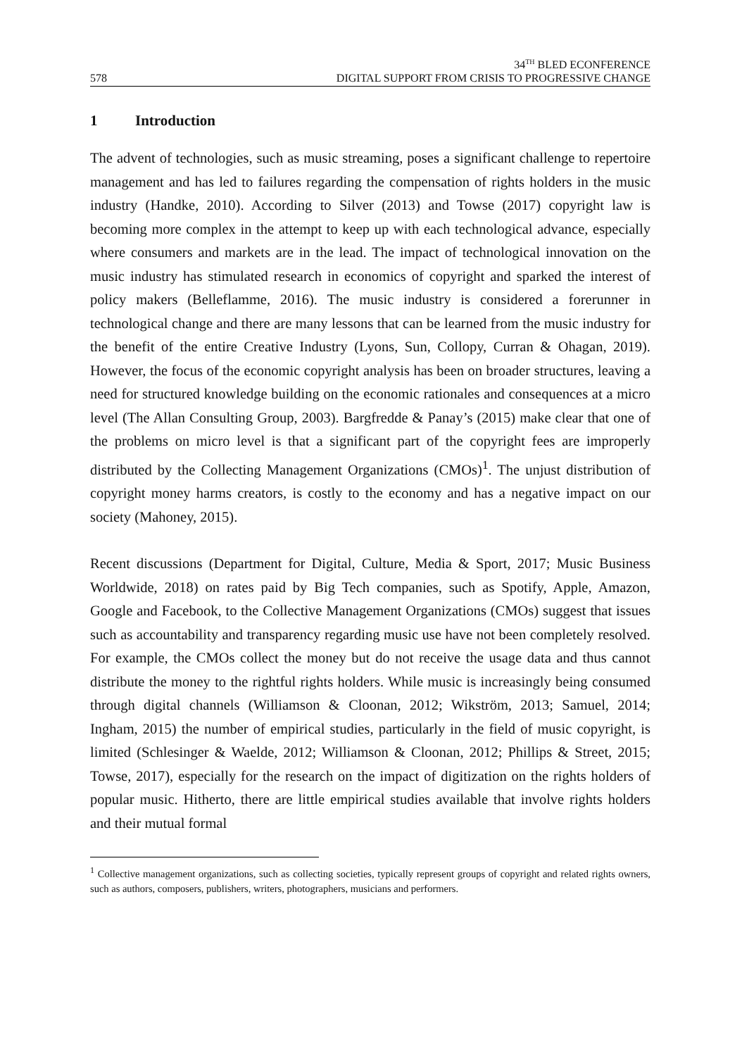578
34<sup>TH</sup> BLED ECONFERENCE
DIGITAL SUPPORT FROM CRISIS TO PROGRESSIVE CHANGE
1 Introduction
The advent of technologies, such as music streaming, poses a significant challenge to repertoire management and has led to failures regarding the compensation of rights holders in the music industry (Handke, 2010). According to Silver (2013) and Towse (2017) copyright law is becoming more complex in the attempt to keep up with each technological advance, especially where consumers and markets are in the lead. The impact of technological innovation on the music industry has stimulated research in economics of copyright and sparked the interest of policy makers (Belleflamme, 2016). The music industry is considered a forerunner in technological change and there are many lessons that can be learned from the music industry for the benefit of the entire Creative Industry (Lyons, Sun, Collopy, Curran & Ohagan, 2019). However, the focus of the economic copyright analysis has been on broader structures, leaving a need for structured knowledge building on the economic rationales and consequences at a micro level (The Allan Consulting Group, 2003). Bargfredde & Panay’s (2015) make clear that one of the problems on micro level is that a significant part of the copyright fees are improperly distributed by the Collecting Management Organizations (CMOs)<sup>1</sup>. The unjust distribution of copyright money harms creators, is costly to the economy and has a negative impact on our society (Mahoney, 2015).
Recent discussions (Department for Digital, Culture, Media & Sport, 2017; Music Business Worldwide, 2018) on rates paid by Big Tech companies, such as Spotify, Apple, Amazon, Google and Facebook, to the Collective Management Organizations (CMOs) suggest that issues such as accountability and transparency regarding music use have not been completely resolved. For example, the CMOs collect the money but do not receive the usage data and thus cannot distribute the money to the rightful rights holders. While music is increasingly being consumed through digital channels (Williamson & Cloonan, 2012; Wikström, 2013; Samuel, 2014; Ingham, 2015) the number of empirical studies, particularly in the field of music copyright, is limited (Schlesinger & Waelde, 2012; Williamson & Cloonan, 2012; Phillips & Street, 2015; Towse, 2017), especially for the research on the impact of digitization on the rights holders of popular music. Hitherto, there are little empirical studies available that involve rights holders and their mutual formal
<sup>1</sup> Collective management organizations, such as collecting societies, typically represent groups of copyright and related rights owners, such as authors, composers, publishers, writers, photographers, musicians and performers.